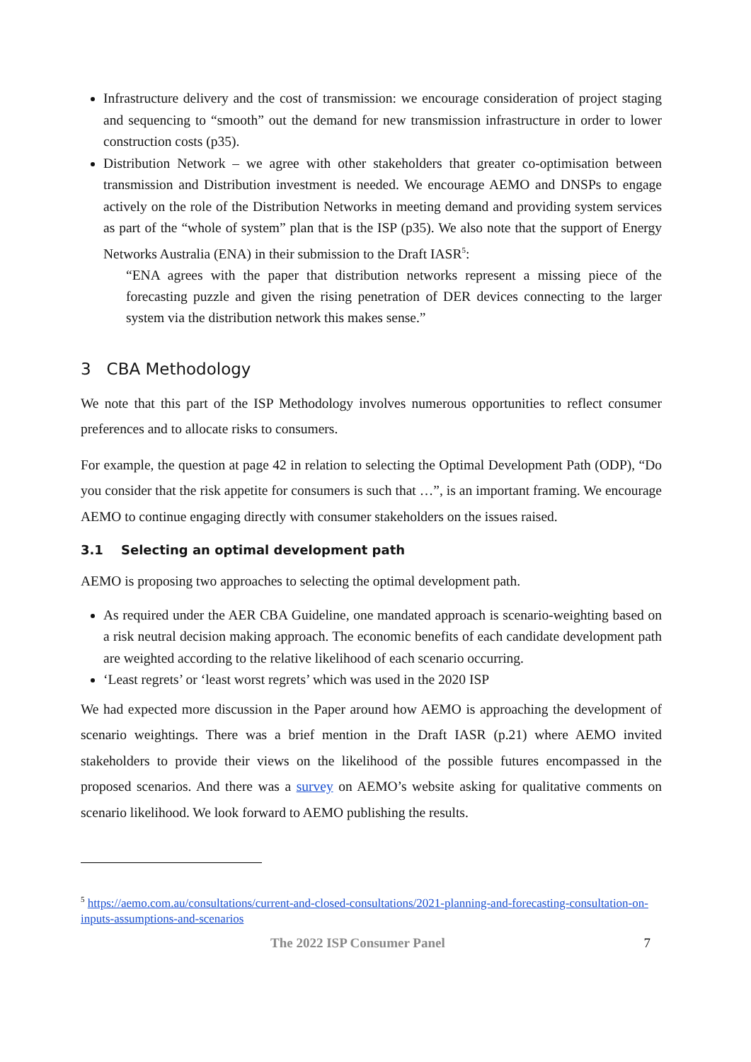Infrastructure delivery and the cost of transmission: we encourage consideration of project staging and sequencing to “smooth” out the demand for new transmission infrastructure in order to lower construction costs (p35).
Distribution Network – we agree with other stakeholders that greater co-optimisation between transmission and Distribution investment is needed. We encourage AEMO and DNSPs to engage actively on the role of the Distribution Networks in meeting demand and providing system services as part of the “whole of system” plan that is the ISP (p35). We also note that the support of Energy Networks Australia (ENA) in their submission to the Draft IASR<sup>5</sup>:
“ENA agrees with the paper that distribution networks represent a missing piece of the forecasting puzzle and given the rising penetration of DER devices connecting to the larger system via the distribution network this makes sense.”
3 CBA Methodology
We note that this part of the ISP Methodology involves numerous opportunities to reflect consumer preferences and to allocate risks to consumers.
For example, the question at page 42 in relation to selecting the Optimal Development Path (ODP), “Do you consider that the risk appetite for consumers is such that …”, is an important framing. We encourage AEMO to continue engaging directly with consumer stakeholders on the issues raised.
3.1 Selecting an optimal development path
AEMO is proposing two approaches to selecting the optimal development path.
As required under the AER CBA Guideline, one mandated approach is scenario-weighting based on a risk neutral decision making approach. The economic benefits of each candidate development path are weighted according to the relative likelihood of each scenario occurring.
‘Least regrets’ or ‘least worst regrets’ which was used in the 2020 ISP
We had expected more discussion in the Paper around how AEMO is approaching the development of scenario weightings. There was a brief mention in the Draft IASR (p.21) where AEMO invited stakeholders to provide their views on the likelihood of the possible futures encompassed in the proposed scenarios. And there was a survey on AEMO’s website asking for qualitative comments on scenario likelihood. We look forward to AEMO publishing the results.
<sup>5</sup> https://aemo.com.au/consultations/current-and-closed-consultations/2021-planning-and-forecasting-consultation-on-inputs-assumptions-and-scenarios
The 2022 ISP Consumer Panel 7